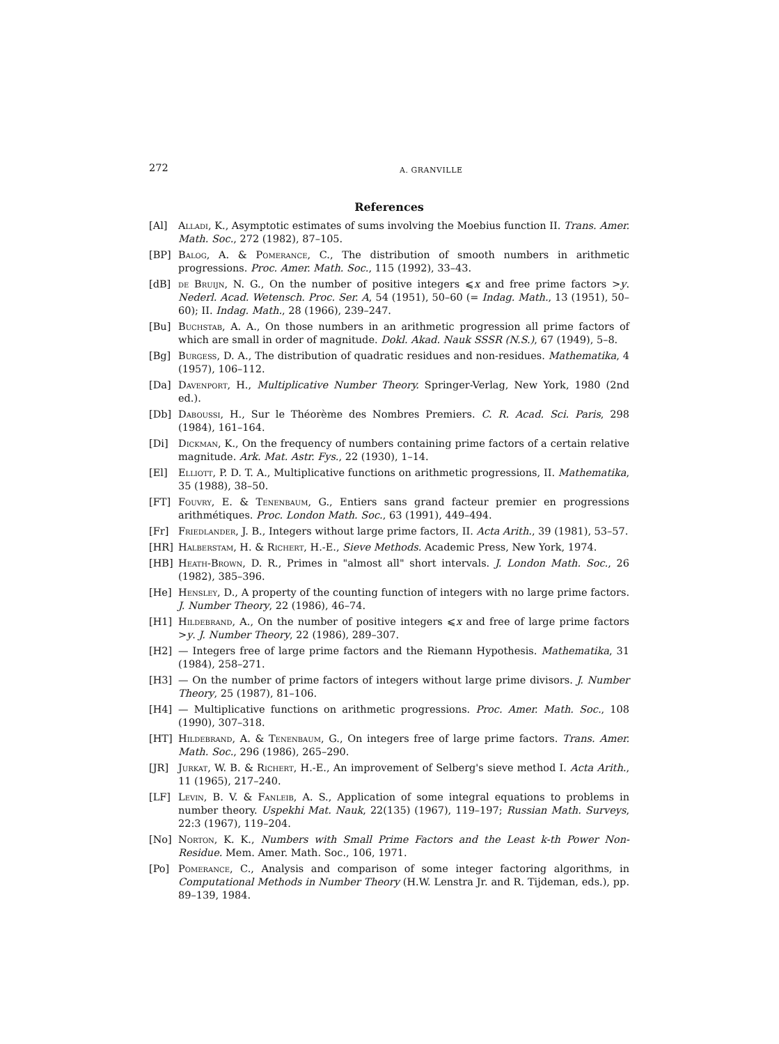272 A. GRANVILLE
References
[Al] Alladi, K., Asymptotic estimates of sums involving the Moebius function II. Trans. Amer. Math. Soc., 272 (1982), 87–105.
[BP] Balog, A. & Pomerance, C., The distribution of smooth numbers in arithmetic progressions. Proc. Amer. Math. Soc., 115 (1992), 33–43.
[dB] de Bruijn, N. G., On the number of positive integers ⩽x and free prime factors >y. Nederl. Acad. Wetensch. Proc. Ser. A, 54 (1951), 50–60 (= Indag. Math., 13 (1951), 50–60); II. Indag. Math., 28 (1966), 239–247.
[Bu] Buchstab, A. A., On those numbers in an arithmetic progression all prime factors of which are small in order of magnitude. Dokl. Akad. Nauk SSSR (N.S.), 67 (1949), 5–8.
[Bg] Burgess, D. A., The distribution of quadratic residues and non-residues. Mathematika, 4 (1957), 106–112.
[Da] Davenport, H., Multiplicative Number Theory. Springer-Verlag, New York, 1980 (2nd ed.).
[Db] Daboussi, H., Sur le Théorème des Nombres Premiers. C. R. Acad. Sci. Paris, 298 (1984), 161–164.
[Di] Dickman, K., On the frequency of numbers containing prime factors of a certain relative magnitude. Ark. Mat. Astr. Fys., 22 (1930), 1–14.
[El] Elliott, P. D. T. A., Multiplicative functions on arithmetic progressions, II. Mathematika, 35 (1988), 38–50.
[FT] Fouvry, E. & Tenenbaum, G., Entiers sans grand facteur premier en progressions arithmétiques. Proc. London Math. Soc., 63 (1991), 449–494.
[Fr] Friedlander, J. B., Integers without large prime factors, II. Acta Arith., 39 (1981), 53–57.
[HR] Halberstam, H. & Richert, H.-E., Sieve Methods. Academic Press, New York, 1974.
[HB] Heath-Brown, D. R., Primes in "almost all" short intervals. J. London Math. Soc., 26 (1982), 385–396.
[He] Hensley, D., A property of the counting function of integers with no large prime factors. J. Number Theory, 22 (1986), 46–74.
[H1] Hildebrand, A., On the number of positive integers ⩽x and free of large prime factors >y. J. Number Theory, 22 (1986), 289–307.
[H2] — Integers free of large prime factors and the Riemann Hypothesis. Mathematika, 31 (1984), 258–271.
[H3] — On the number of prime factors of integers without large prime divisors. J. Number Theory, 25 (1987), 81–106.
[H4] — Multiplicative functions on arithmetic progressions. Proc. Amer. Math. Soc., 108 (1990), 307–318.
[HT] Hildebrand, A. & Tenenbaum, G., On integers free of large prime factors. Trans. Amer. Math. Soc., 296 (1986), 265–290.
[JR] Jurkat, W. B. & Richert, H.-E., An improvement of Selberg's sieve method I. Acta Arith., 11 (1965), 217–240.
[LF] Levin, B. V. & Fanleib, A. S., Application of some integral equations to problems in number theory. Uspekhi Mat. Nauk, 22(135) (1967), 119–197; Russian Math. Surveys, 22:3 (1967), 119–204.
[No] Norton, K. K., Numbers with Small Prime Factors and the Least k-th Power Non-Residue. Mem. Amer. Math. Soc., 106, 1971.
[Po] Pomerance, C., Analysis and comparison of some integer factoring algorithms, in Computational Methods in Number Theory (H.W. Lenstra Jr. and R. Tijdeman, eds.), pp. 89–139, 1984.